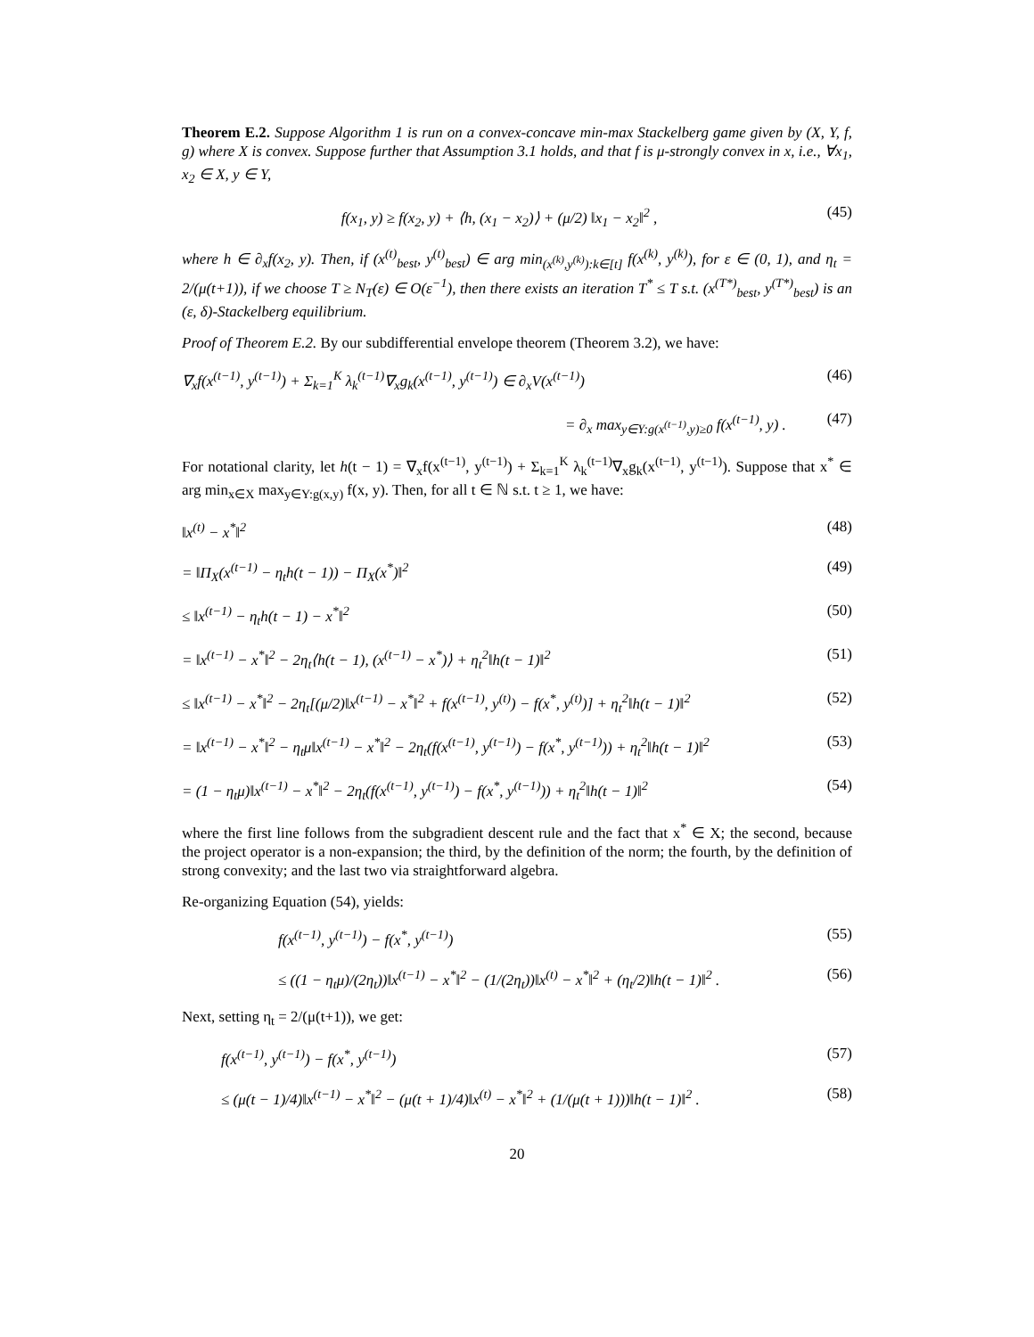Theorem E.2. Suppose Algorithm 1 is run on a convex-concave min-max Stackelberg game given by (X, Y, f, g) where X is convex. Suppose further that Assumption 3.1 holds, and that f is μ-strongly convex in x, i.e., ∀x<sub>1</sub>, x<sub>2</sub> ∈ X, y ∈ Y,
f(x<sub>1</sub>, y) ≥ f(x<sub>2</sub>, y) + ⟨h, (x<sub>1</sub> − x<sub>2</sub>)⟩ + (μ/2) ‖x<sub>1</sub> − x<sub>2</sub>‖<sup>2</sup> ,
(45)
where h ∈ ∂<sub>x</sub>f(x<sub>2</sub>, y). Then, if (x<sup>(t)</sup><sub>best</sub>, y<sup>(t)</sup><sub>best</sub>) ∈ arg min<sub>(x<sup>(k)</sup>,y<sup>(k)</sup>):k∈[t]</sub> f(x<sup>(k)</sup>, y<sup>(k)</sup>), for ε ∈ (0, 1), and η<sub>t</sub> = 2/(μ(t+1)), if we choose T ≥ N<sub>T</sub>(ε) ∈ O(ε<sup>−1</sup>), then there exists an iteration T<sup>*</sup> ≤ T s.t. (x<sup>(T*)</sup><sub>best</sub>, y<sup>(T*)</sup><sub>best</sub>) is an (ε, δ)-Stackelberg equilibrium.
Proof of Theorem E.2. By our subdifferential envelope theorem (Theorem 3.2), we have:
∇<sub>x</sub>f(x<sup>(t−1)</sup>, y<sup>(t−1)</sup>) + Σ<sub>k=1</sub><sup>K</sup> λ<sub>k</sub><sup>(t−1)</sup>∇<sub>x</sub>g<sub>k</sub>(x<sup>(t−1)</sup>, y<sup>(t−1)</sup>) ∈ ∂<sub>x</sub>V(x<sup>(t−1)</sup>)
(46)
= ∂<sub>x</sub> max<sub>y∈Y:g(x<sup>(t−1)</sup>,y)≥0</sub> f(x<sup>(t−1)</sup>, y) .
(47)
For notational clarity, let h(t − 1) = ∇<sub>x</sub>f(x<sup>(t−1)</sup>, y<sup>(t−1)</sup>) + Σ<sub>k=1</sub><sup>K</sup> λ<sub>k</sub><sup>(t−1)</sup>∇<sub>x</sub>g<sub>k</sub>(x<sup>(t−1)</sup>, y<sup>(t−1)</sup>). Suppose that x<sup>*</sup> ∈ arg min<sub>x∈X</sub> max<sub>y∈Y:g(x,y)</sub> f(x, y). Then, for all t ∈ ℕ s.t. t ≥ 1, we have:
‖x<sup>(t)</sup> − x<sup>*</sup>‖<sup>2</sup> (48)
= ‖Π<sub>X</sub>(x<sup>(t−1)</sup> − η<sub>t</sub>h(t − 1)) − Π<sub>X</sub>(x<sup>*</sup>)‖<sup>2</sup>
(49)
≤ ‖x<sup>(t−1)</sup> − η<sub>t</sub>h(t − 1) − x<sup>*</sup>‖<sup>2</sup> (50)
= ‖x<sup>(t−1)</sup> − x<sup>*</sup>‖<sup>2</sup> − 2η<sub>t</sub>⟨h(t − 1), (x<sup>(t−1)</sup> − x<sup>*</sup>)⟩ + η<sub>t</sub><sup>2</sup>‖h(t − 1)‖<sup>2</sup>
(51)
≤ ‖x<sup>(t−1)</sup> − x<sup>*</sup>‖<sup>2</sup> − 2η<sub>t</sub>[(μ/2)‖x<sup>(t−1)</sup> − x<sup>*</sup>‖<sup>2</sup> + f(x<sup>(t−1)</sup>, y<sup>(t)</sup>) − f(x<sup>*</sup>, y<sup>(t)</sup>)] + η<sub>t</sub><sup>2</sup>‖h(t − 1)‖<sup>2</sup>
(52)
= ‖x<sup>(t−1)</sup> − x<sup>*</sup>‖<sup>2</sup> − η<sub>t</sub>μ‖x<sup>(t−1)</sup> − x<sup>*</sup>‖<sup>2</sup> − 2η<sub>t</sub>(f(x<sup>(t−1)</sup>, y<sup>(t−1)</sup>) − f(x<sup>*</sup>, y<sup>(t−1)</sup>)) + η<sub>t</sub><sup>2</sup>‖h(t − 1)‖<sup>2</sup>
(53)
= (1 − η<sub>t</sub>μ)‖x<sup>(t−1)</sup> − x<sup>*</sup>‖<sup>2</sup> − 2η<sub>t</sub>(f(x<sup>(t−1)</sup>, y<sup>(t−1)</sup>) − f(x<sup>*</sup>, y<sup>(t−1)</sup>)) + η<sub>t</sub><sup>2</sup>‖h(t − 1)‖<sup>2</sup>
(54)
where the first line follows from the subgradient descent rule and the fact that x<sup>*</sup> ∈ X; the second, because the project operator is a non-expansion; the third, by the definition of the norm; the fourth, by the definition of strong convexity; and the last two via straightforward algebra.
Re-organizing Equation (54), yields:
f(x<sup>(t−1)</sup>, y<sup>(t−1)</sup>) − f(x<sup>*</sup>, y<sup>(t−1)</sup>)
(55)
≤ ((1 − η<sub>t</sub>μ)/(2η<sub>t</sub>))‖x<sup>(t−1)</sup> − x<sup>*</sup>‖<sup>2</sup> − (1/(2η<sub>t</sub>))‖x<sup>(t)</sup> − x<sup>*</sup>‖<sup>2</sup> + (η<sub>t</sub>/2)‖h(t − 1)‖<sup>2</sup> .
(56)
Next, setting η<sub>t</sub> = 2/(μ(t+1)), we get:
f(x<sup>(t−1)</sup>, y<sup>(t−1)</sup>) − f(x<sup>*</sup>, y<sup>(t−1)</sup>)
(57)
≤ (μ(t − 1)/4)‖x<sup>(t−1)</sup> − x<sup>*</sup>‖<sup>2</sup> − (μ(t + 1)/4)‖x<sup>(t)</sup> − x<sup>*</sup>‖<sup>2</sup> + (1/(μ(t + 1)))‖h(t − 1)‖<sup>2</sup> .
(58)
20